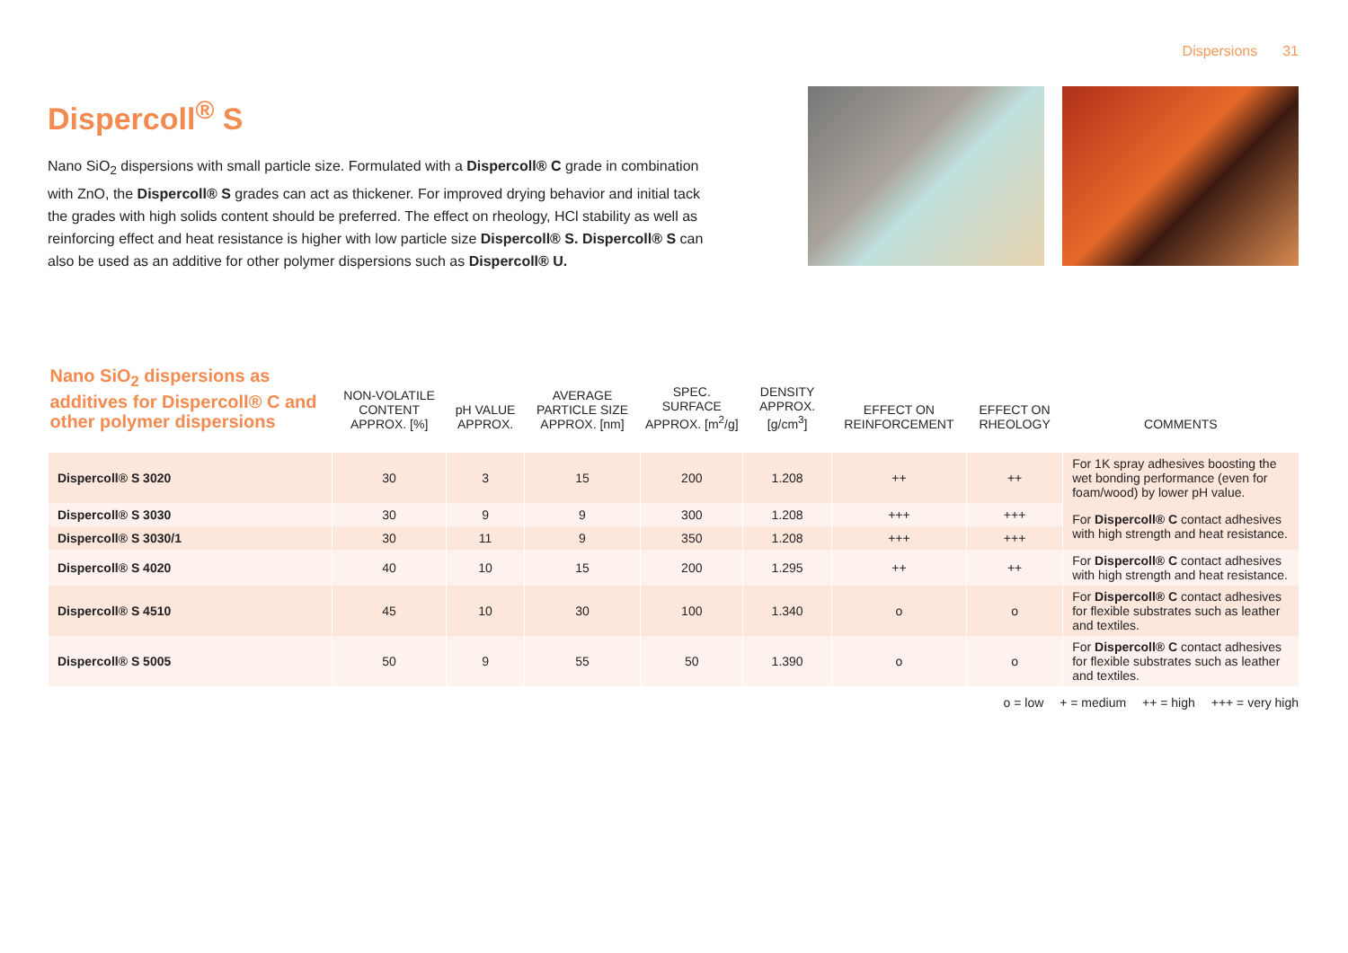Dispersions 31
Dispercoll<sup>®</sup> S
Nano SiO<sub>2</sub> dispersions with small particle size. Formulated with a Dispercoll® C grade in combination with ZnO, the Dispercoll® S grades can act as thickener. For improved drying behavior and initial tack the grades with high solids content should be preferred. The effect on rheology, HCl stability as well as reinforcing effect and heat resistance is higher with low particle size Dispercoll® S. Dispercoll® S can also be used as an additive for other polymer dispersions such as Dispercoll® U.
| Nano SiO<sub>2</sub> dispersions as additives for Dispercoll® C and other polymer dispersions | NON-VOLATILE CONTENT APPROX. [%] | pH VALUE APPROX. | AVERAGE PARTICLE SIZE APPROX. [nm] | SPEC. SURFACE APPROX. [m<sup>2</sup>/g] | DENSITY APPROX. [g/cm<sup>3</sup>] | EFFECT ON REINFORCEMENT | EFFECT ON RHEOLOGY | COMMENTS |
| --- | --- | --- | --- | --- | --- | --- | --- | --- |
| Dispercoll® S 3020 | 30 | 3 | 15 | 200 | 1.208 | ++ | ++ | For 1K spray adhesives boosting the wet bonding performance (even for foam/wood) by lower pH value. |
| Dispercoll® S 3030 | 30 | 9 | 9 | 300 | 1.208 | +++ | +++ | For Dispercoll® C contact adhesives with high strength and heat resistance. |
| Dispercoll® S 3030/1 | 30 | 11 | 9 | 350 | 1.208 | +++ | +++ | |
| Dispercoll® S 4020 | 40 | 10 | 15 | 200 | 1.295 | ++ | ++ | For Dispercoll® C contact adhesives with high strength and heat resistance. |
| Dispercoll® S 4510 | 45 | 10 | 30 | 100 | 1.340 | o | o | For Dispercoll® C contact adhesives for flexible substrates such as leather and textiles. |
| Dispercoll® S 5005 | 50 | 9 | 55 | 50 | 1.390 | o | o | For Dispercoll® C contact adhesives for flexible substrates such as leather and textiles. |
o = low + = medium ++ = high +++ = very high